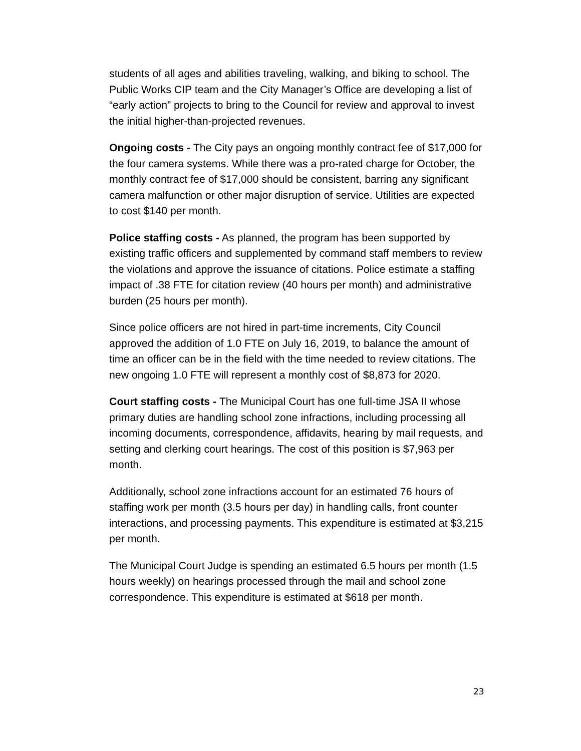students of all ages and abilities traveling, walking, and biking to school. The Public Works CIP team and the City Manager’s Office are developing a list of “early action” projects to bring to the Council for review and approval to invest the initial higher-than-projected revenues.
Ongoing costs - The City pays an ongoing monthly contract fee of $17,000 for the four camera systems. While there was a pro-rated charge for October, the monthly contract fee of $17,000 should be consistent, barring any significant camera malfunction or other major disruption of service. Utilities are expected to cost $140 per month.
Police staffing costs - As planned, the program has been supported by existing traffic officers and supplemented by command staff members to review the violations and approve the issuance of citations. Police estimate a staffing impact of .38 FTE for citation review (40 hours per month) and administrative burden (25 hours per month).
Since police officers are not hired in part-time increments, City Council approved the addition of 1.0 FTE on July 16, 2019, to balance the amount of time an officer can be in the field with the time needed to review citations. The new ongoing 1.0 FTE will represent a monthly cost of $8,873 for 2020.
Court staffing costs - The Municipal Court has one full-time JSA II whose primary duties are handling school zone infractions, including processing all incoming documents, correspondence, affidavits, hearing by mail requests, and setting and clerking court hearings. The cost of this position is $7,963 per month.
Additionally, school zone infractions account for an estimated 76 hours of staffing work per month (3.5 hours per day) in handling calls, front counter interactions, and processing payments. This expenditure is estimated at $3,215 per month.
The Municipal Court Judge is spending an estimated 6.5 hours per month (1.5 hours weekly) on hearings processed through the mail and school zone correspondence. This expenditure is estimated at $618 per month.
23